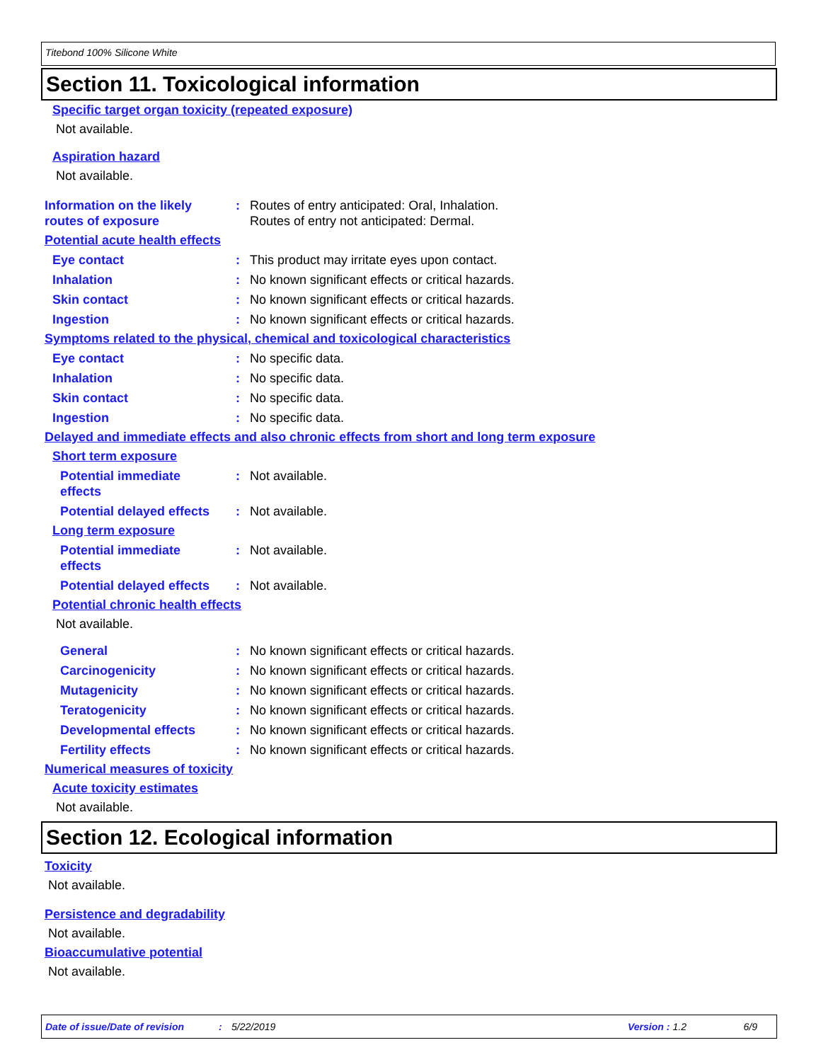Titebond 100% Silicone White
Section 11. Toxicological information
Specific target organ toxicity (repeated exposure)
Not available.
Aspiration hazard
Not available.
Information on the likely
routes of exposure
: Routes of entry anticipated: Oral, Inhalation.
Routes of entry not anticipated: Dermal.
Potential acute health effects
Eye contact : This product may irritate eyes upon contact.
Inhalation : No known significant effects or critical hazards.
Skin contact : No known significant effects or critical hazards.
Ingestion : No known significant effects or critical hazards.
Symptoms related to the physical, chemical and toxicological characteristics
Eye contact : No specific data.
Inhalation : No specific data.
Skin contact : No specific data.
Ingestion : No specific data.
Delayed and immediate effects and also chronic effects from short and long term exposure
Short term exposure
Potential immediate
effects
: Not available.
Potential delayed effects
: Not available.
Long term exposure
Potential immediate
effects
: Not available.
Potential delayed effects
: Not available.
Potential chronic health effects
Not available.
General : No known significant effects or critical hazards.
Carcinogenicity : No known significant effects or critical hazards.
Mutagenicity : No known significant effects or critical hazards.
Teratogenicity : No known significant effects or critical hazards.
Developmental effects : No known significant effects or critical hazards.
Fertility effects : No known significant effects or critical hazards.
Numerical measures of toxicity
Acute toxicity estimates
Not available.
Section 12. Ecological information
Toxicity
Not available.
Persistence and degradability
Not available.
Bioaccumulative potential
Not available.
Date of issue/Date of revision: 5/22/2019 Version: 1.2 6/9